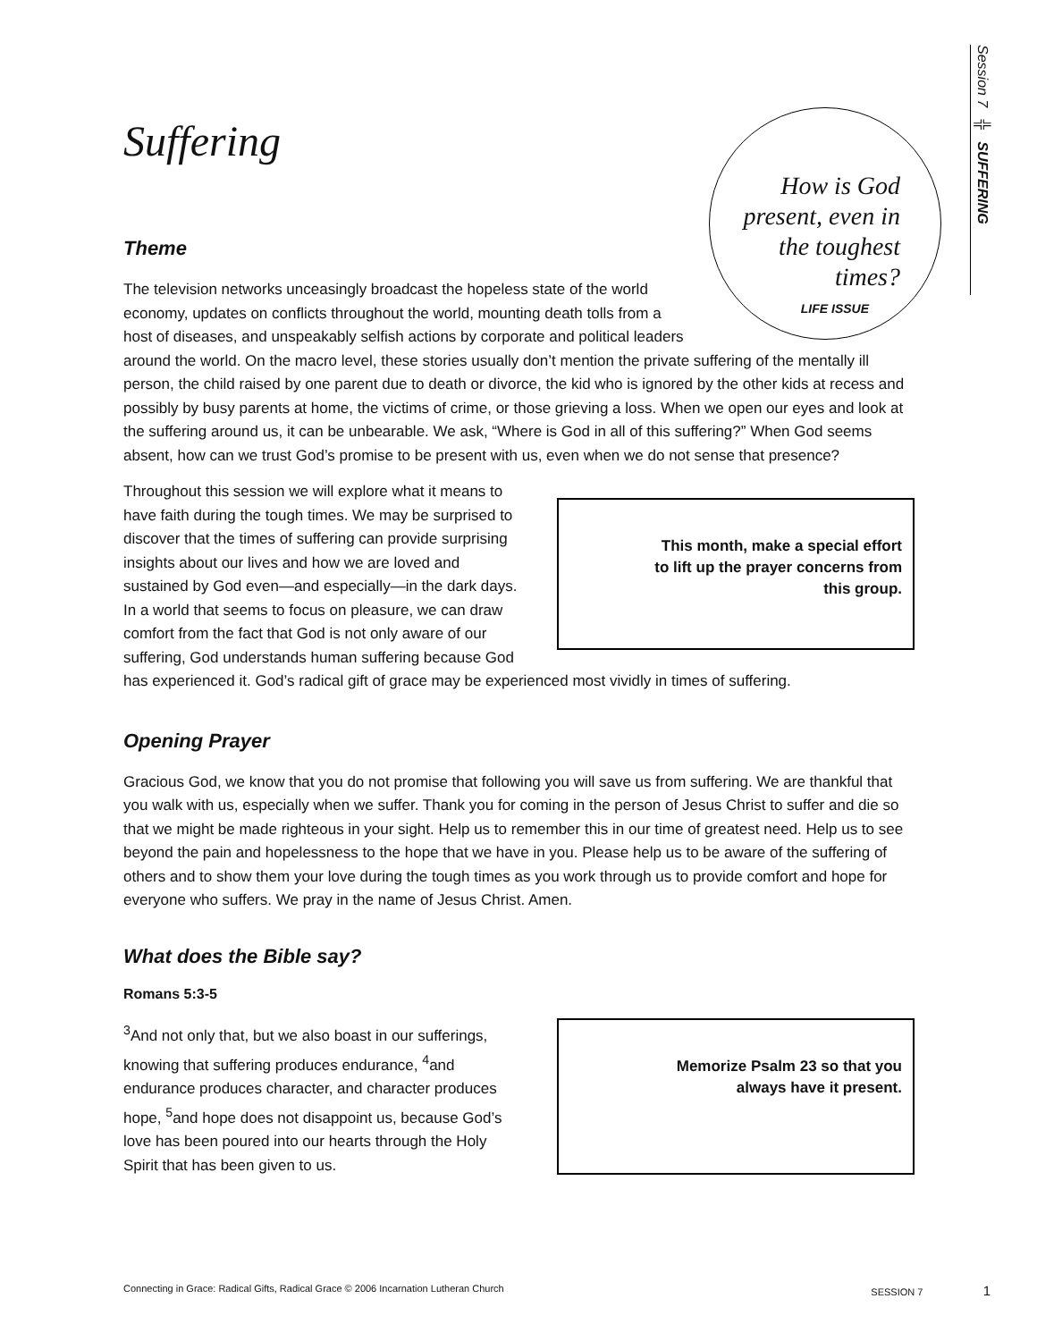Session 7 ╬ SUFFERING
Suffering
How is God present, even in the toughest times?
LIFE ISSUE
Theme
The television networks unceasingly broadcast the hopeless state of the world economy, updates on conflicts throughout the world, mounting death tolls from a host of diseases, and unspeakably selfish actions by corporate and political leaders around the world. On the macro level, these stories usually don’t mention the private suffering of the mentally ill person, the child raised by one parent due to death or divorce, the kid who is ignored by the other kids at recess and possibly by busy parents at home, the victims of crime, or those grieving a loss. When we open our eyes and look at the suffering around us, it can be unbearable. We ask, “Where is God in all of this suffering?” When God seems absent, how can we trust God’s promise to be present with us, even when we do not sense that presence?
This month, make a special effort to lift up the prayer concerns from this group.
Throughout this session we will explore what it means to have faith during the tough times. We may be surprised to discover that the times of suffering can provide surprising insights about our lives and how we are loved and sustained by God even—and especially—in the dark days. In a world that seems to focus on pleasure, we can draw comfort from the fact that God is not only aware of our suffering, God understands human suffering because God has experienced it. God’s radical gift of grace may be experienced most vividly in times of suffering.
Opening Prayer
Gracious God, we know that you do not promise that following you will save us from suffering. We are thankful that you walk with us, especially when we suffer. Thank you for coming in the person of Jesus Christ to suffer and die so that we might be made righteous in your sight. Help us to remember this in our time of greatest need. Help us to see beyond the pain and hopelessness to the hope that we have in you. Please help us to be aware of the suffering of others and to show them your love during the tough times as you work through us to provide comfort and hope for everyone who suffers. We pray in the name of Jesus Christ. Amen.
What does the Bible say?
Romans 5:3-5
Memorize Psalm 23 so that you always have it present.
<sup>3</sup> And not only that, but we also boast in our sufferings, knowing that suffering produces endurance, <sup>4</sup>and endurance produces character, and character produces hope, <sup>5</sup>and hope does not disappoint us, because God’s love has been poured into our hearts through the Holy Spirit that has been given to us.
Connecting in Grace: Radical Gifts, Radical Grace © 2006 Incarnation Lutheran Church SESSION 7 1